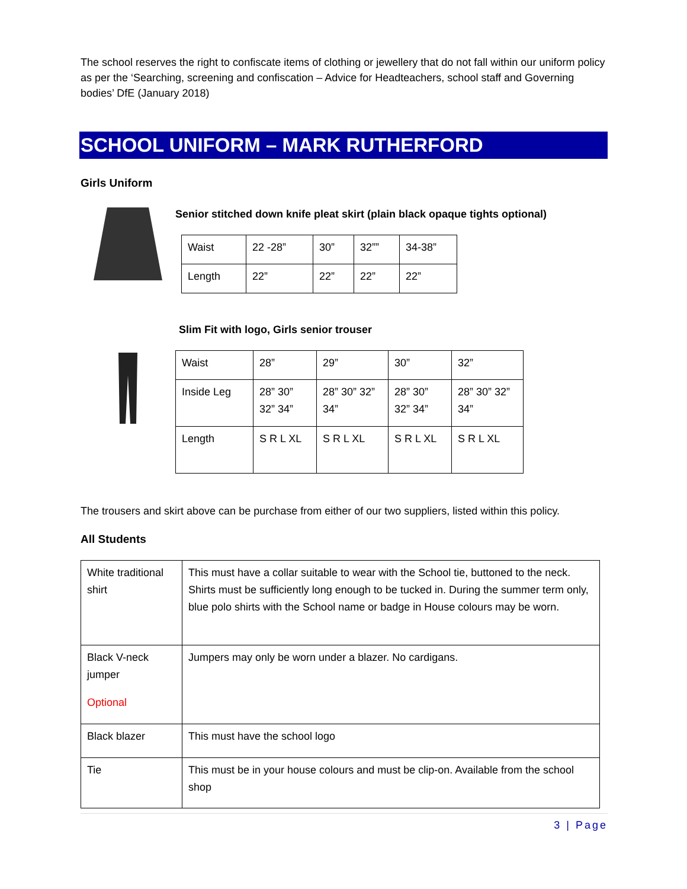The school reserves the right to confiscate items of clothing or jewellery that do not fall within our uniform policy as per the ‘Searching, screening and confiscation – Advice for Headteachers, school staff and Governing bodies’ DfE (January 2018)
SCHOOL UNIFORM – MARK RUTHERFORD
Girls Uniform
Senior stitched down knife pleat skirt (plain black opaque tights optional)
| Waist | 22 -28” | 30” | 32”” | 34-38” |
| Length | 22” | 22” | 22” | 22” |
Slim Fit with logo, Girls senior trouser
| Waist | 28” | 29” | 30” | 32” |
| Inside Leg | 28” 30” 32” 34” | 28” 30” 32” 34” | 28” 30” 32” 34” | 28” 30” 32” 34” |
| Length | S R L XL | S R L XL | S R L XL | S R L XL |
The trousers and skirt above can be purchase from either of our two suppliers, listed within this policy.
All Students
| White traditional shirt | This must have a collar suitable to wear with the School tie, buttoned to the neck. Shirts must be sufficiently long enough to be tucked in. During the summer term only, blue polo shirts with the School name or badge in House colours may be worn. |
| Black V-neck jumper Optional | Jumpers may only be worn under a blazer. No cardigans. |
| Black blazer | This must have the school logo |
| Tie | This must be in your house colours and must be clip-on. Available from the school shop |
3 | Page